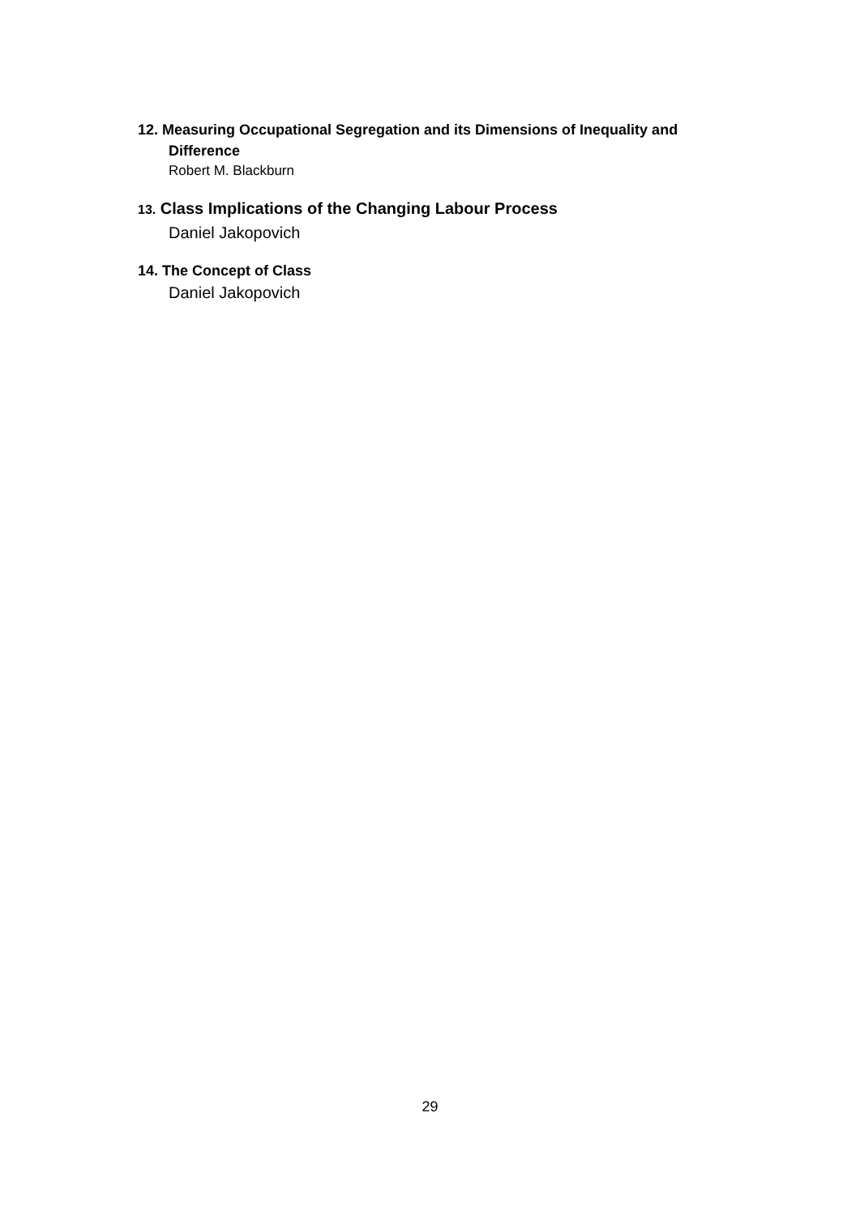12. Measuring Occupational Segregation and its Dimensions of Inequality and Difference
Robert M. Blackburn
13. Class Implications of the Changing Labour Process
Daniel Jakopovich
14. The Concept of Class
Daniel Jakopovich
29